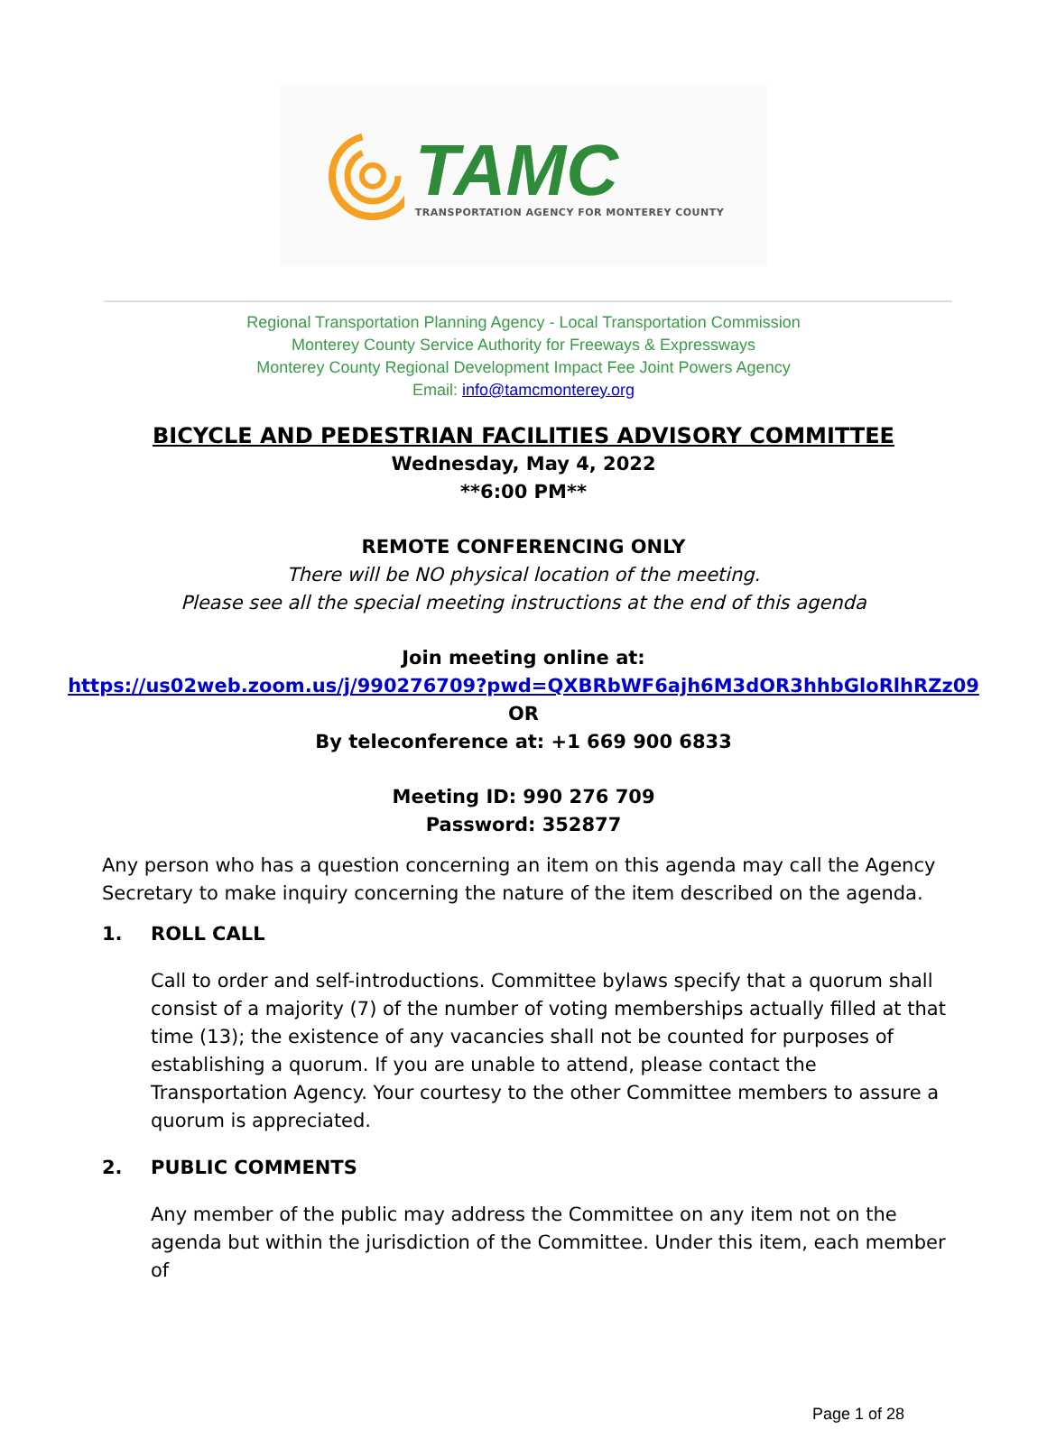TAMC
TRANSPORTATION AGENCY FOR MONTEREY COUNTY
Regional Transportation Planning Agency - Local Transportation Commission
Monterey County Service Authority for Freeways & Expressways
Monterey County Regional Development Impact Fee Joint Powers Agency
Email: info@tamcmonterey.org
BICYCLE AND PEDESTRIAN FACILITIES ADVISORY COMMITTEE
Wednesday, May 4, 2022
**6:00 PM**
REMOTE CONFERENCING ONLY
There will be NO physical location of the meeting.
Please see all the special meeting instructions at the end of this agenda
Join meeting online at:
https://us02web.zoom.us/j/990276709?pwd=QXBRbWF6ajh6M3dOR3hhbGloRlhRZz09
OR
By teleconference at: +1 669 900 6833
Meeting ID: 990 276 709
Password: 352877
Any person who has a question concerning an item on this agenda may call the Agency Secretary to make inquiry concerning the nature of the item described on the agenda.
1. ROLL CALL
Call to order and self-introductions. Committee bylaws specify that a quorum shall consist of a majority (7) of the number of voting memberships actually filled at that time (13); the existence of any vacancies shall not be counted for purposes of establishing a quorum. If you are unable to attend, please contact the Transportation Agency. Your courtesy to the other Committee members to assure a quorum is appreciated.
2. PUBLIC COMMENTS
Any member of the public may address the Committee on any item not on the agenda but within the jurisdiction of the Committee. Under this item, each member of
Page 1 of 28